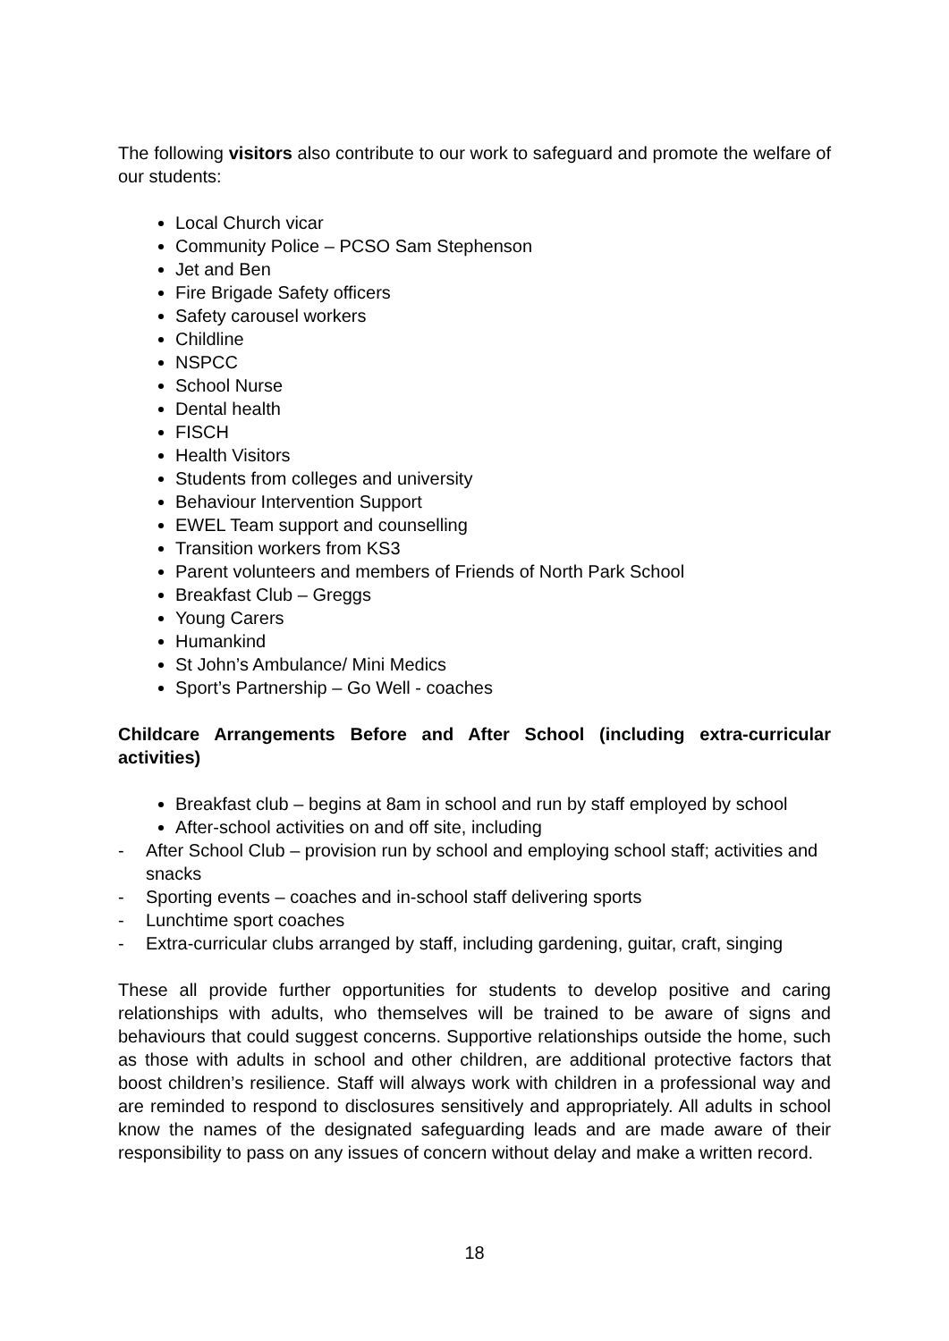The following visitors also contribute to our work to safeguard and promote the welfare of our students:
Local Church vicar
Community Police – PCSO Sam Stephenson
Jet and Ben
Fire Brigade Safety officers
Safety carousel workers
Childline
NSPCC
School Nurse
Dental health
FISCH
Health Visitors
Students from colleges and university
Behaviour Intervention Support
EWEL Team support and counselling
Transition workers from KS3
Parent volunteers and members of Friends of North Park School
Breakfast Club – Greggs
Young Carers
Humankind
St John’s Ambulance/ Mini Medics
Sport’s Partnership – Go Well - coaches
Childcare Arrangements Before and After School (including extra-curricular activities)
Breakfast club – begins at 8am in school and run by staff employed by school
After-school activities on and off site, including
- After School Club – provision run by school and employing school staff; activities and snacks
- Sporting events – coaches and in-school staff delivering sports
- Lunchtime sport coaches
- Extra-curricular clubs arranged by staff, including gardening, guitar, craft, singing
These all provide further opportunities for students to develop positive and caring relationships with adults, who themselves will be trained to be aware of signs and behaviours that could suggest concerns. Supportive relationships outside the home, such as those with adults in school and other children, are additional protective factors that boost children’s resilience. Staff will always work with children in a professional way and are reminded to respond to disclosures sensitively and appropriately. All adults in school know the names of the designated safeguarding leads and are made aware of their responsibility to pass on any issues of concern without delay and make a written record.
18